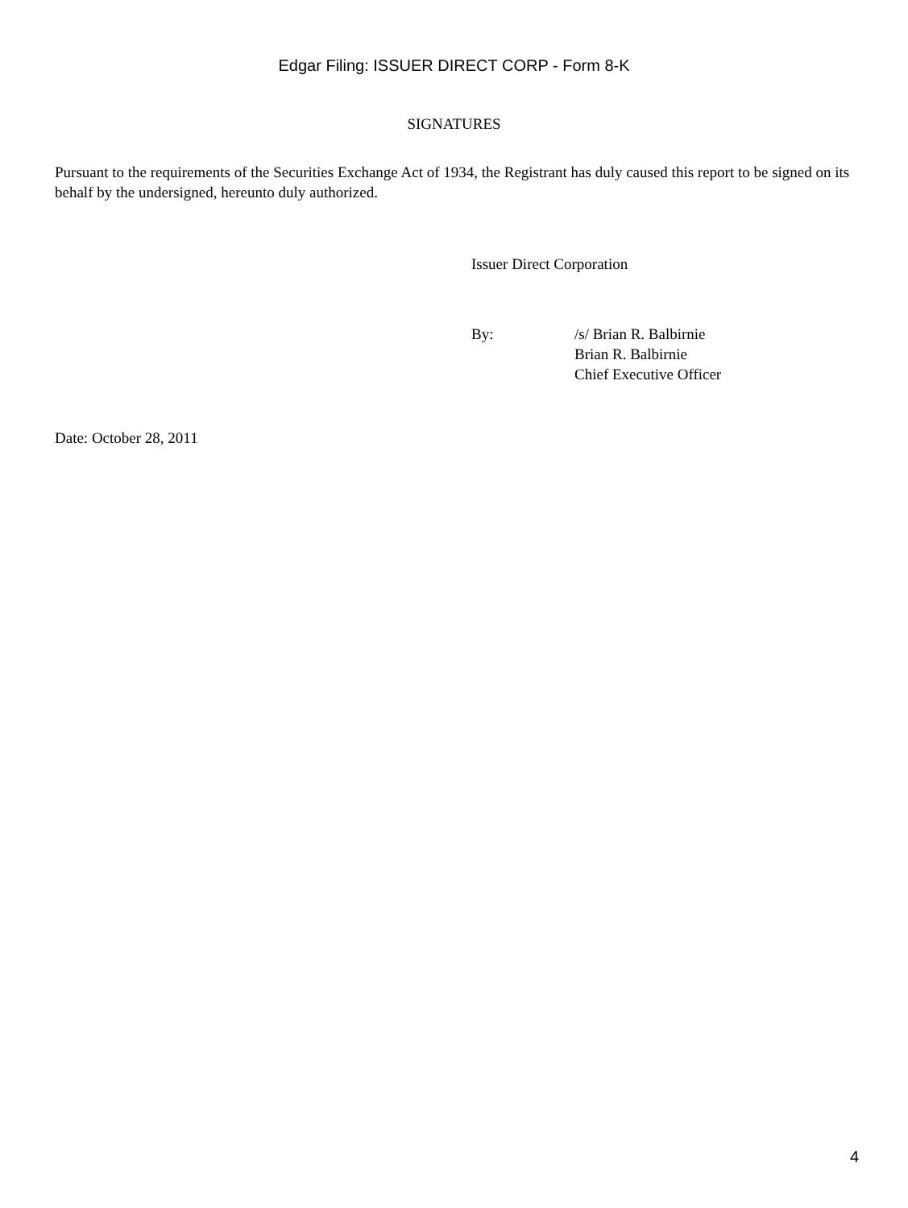Edgar Filing: ISSUER DIRECT CORP - Form 8-K
SIGNATURES
Pursuant to the requirements of the Securities Exchange Act of 1934, the Registrant has duly caused this report to be signed on its behalf by the undersigned, hereunto duly authorized.
Issuer Direct Corporation
By: /s/ Brian R. Balbirnie
Brian R. Balbirnie
Chief Executive Officer
Date: October 28, 2011
4